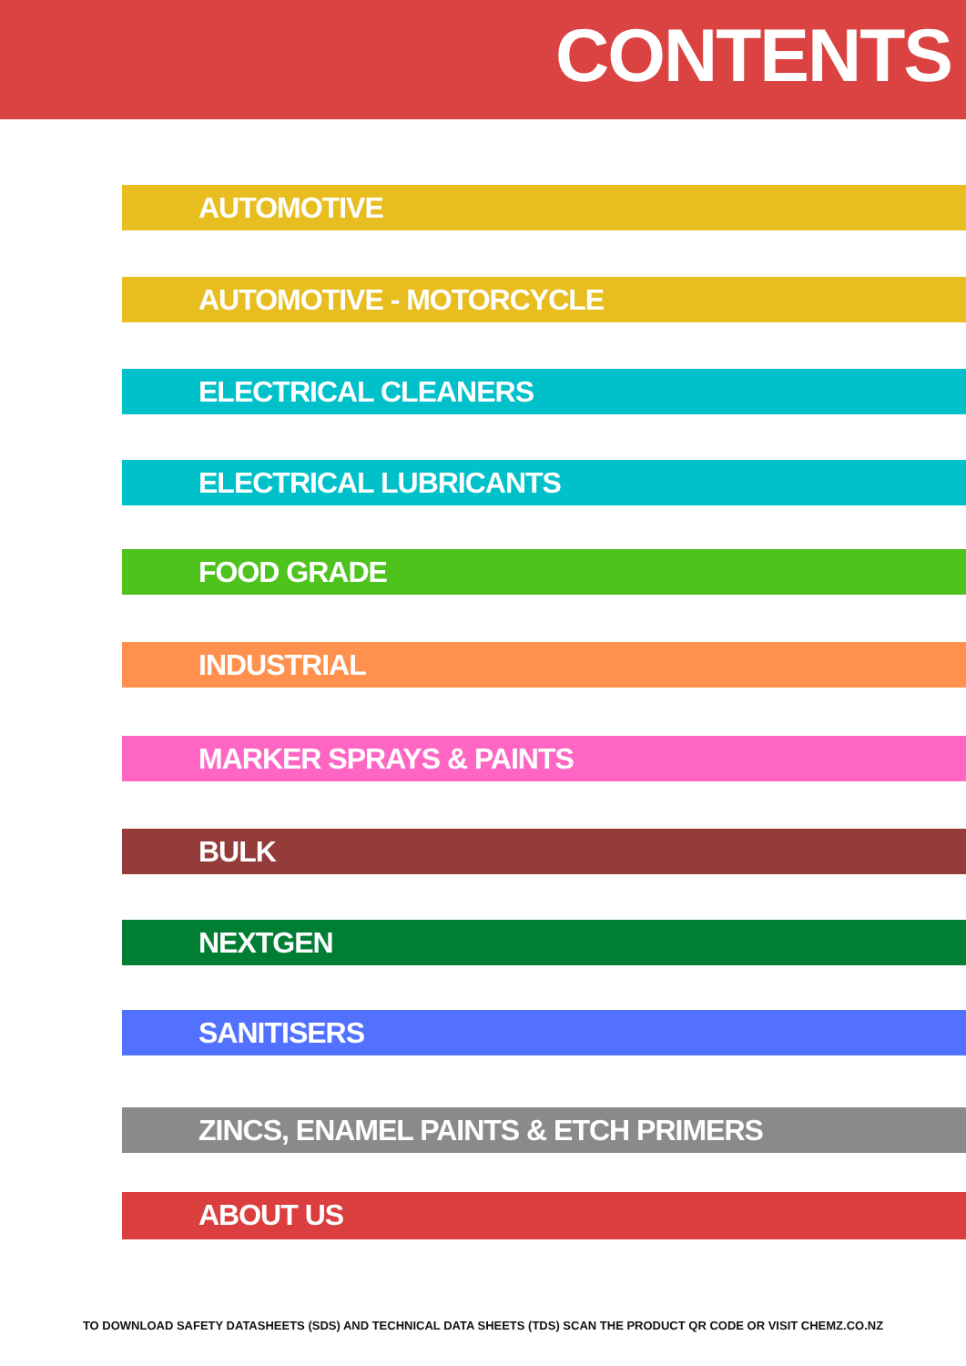CONTENTS
AUTOMOTIVE
AUTOMOTIVE - MOTORCYCLE
ELECTRICAL CLEANERS
ELECTRICAL LUBRICANTS
FOOD GRADE
INDUSTRIAL
MARKER SPRAYS & PAINTS
BULK
NEXTGEN
SANITISERS
ZINCS, ENAMEL PAINTS & ETCH PRIMERS
ABOUT US
TO DOWNLOAD SAFETY DATASHEETS (SDS) AND TECHNICAL DATA SHEETS (TDS) SCAN THE PRODUCT QR CODE OR VISIT CHEMZ.CO.NZ